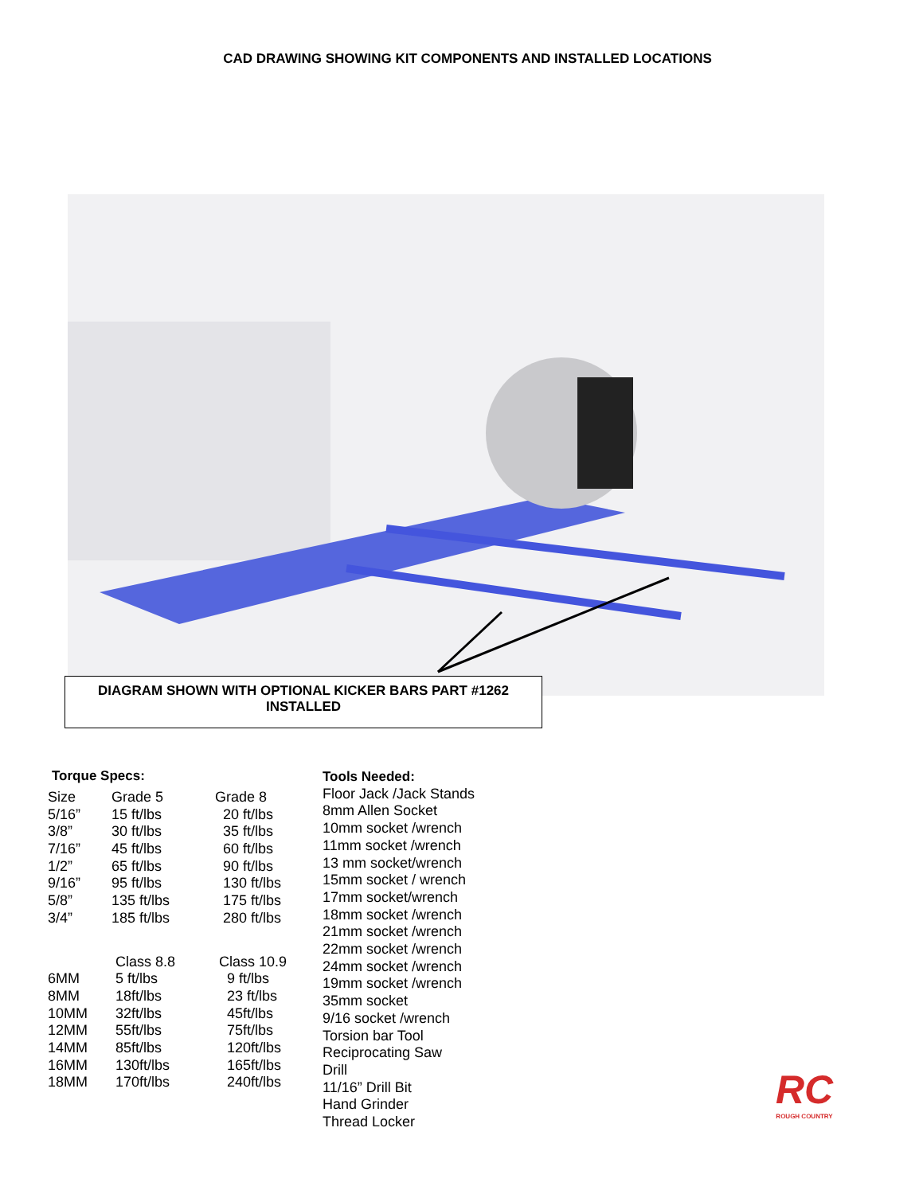CAD DRAWING SHOWING KIT COMPONENTS AND INSTALLED LOCATIONS
DIAGRAM SHOWN WITH OPTIONAL KICKER BARS PART #1262
INSTALLED
Torque Specs:
| Size | Grade 5 | Grade 8 |
| 5/16” | 15 ft/lbs | 20 ft/lbs |
| 3/8” | 30 ft/lbs | 35 ft/lbs |
| 7/16” | 45 ft/lbs | 60 ft/lbs |
| 1/2” | 65 ft/lbs | 90 ft/lbs |
| 9/16” | 95 ft/lbs | 130 ft/lbs |
| 5/8” | 135 ft/lbs | 175 ft/lbs |
| 3/4” | 185 ft/lbs | 280 ft/lbs |
| | Class 8.8 | Class 10.9 |
| 6MM | 5 ft/lbs | 9 ft/lbs |
| 8MM | 18ft/lbs | 23 ft/lbs |
| 10MM | 32ft/lbs | 45ft/lbs |
| 12MM | 55ft/lbs | 75ft/lbs |
| 14MM | 85ft/lbs | 120ft/lbs |
| 16MM | 130ft/lbs | 165ft/lbs |
| 18MM | 170ft/lbs | 240ft/lbs |
Tools Needed:
Floor Jack /Jack Stands
8mm Allen Socket
10mm socket /wrench
11mm socket /wrench
13 mm socket/wrench
15mm socket / wrench
17mm socket/wrench
18mm socket /wrench
21mm socket /wrench
22mm socket /wrench
24mm socket /wrench
19mm socket /wrench
35mm socket
9/16 socket /wrench
Torsion bar Tool
Reciprocating Saw
Drill
11/16” Drill Bit
Hand Grinder
Thread Locker
RC
ROUGH COUNTRY